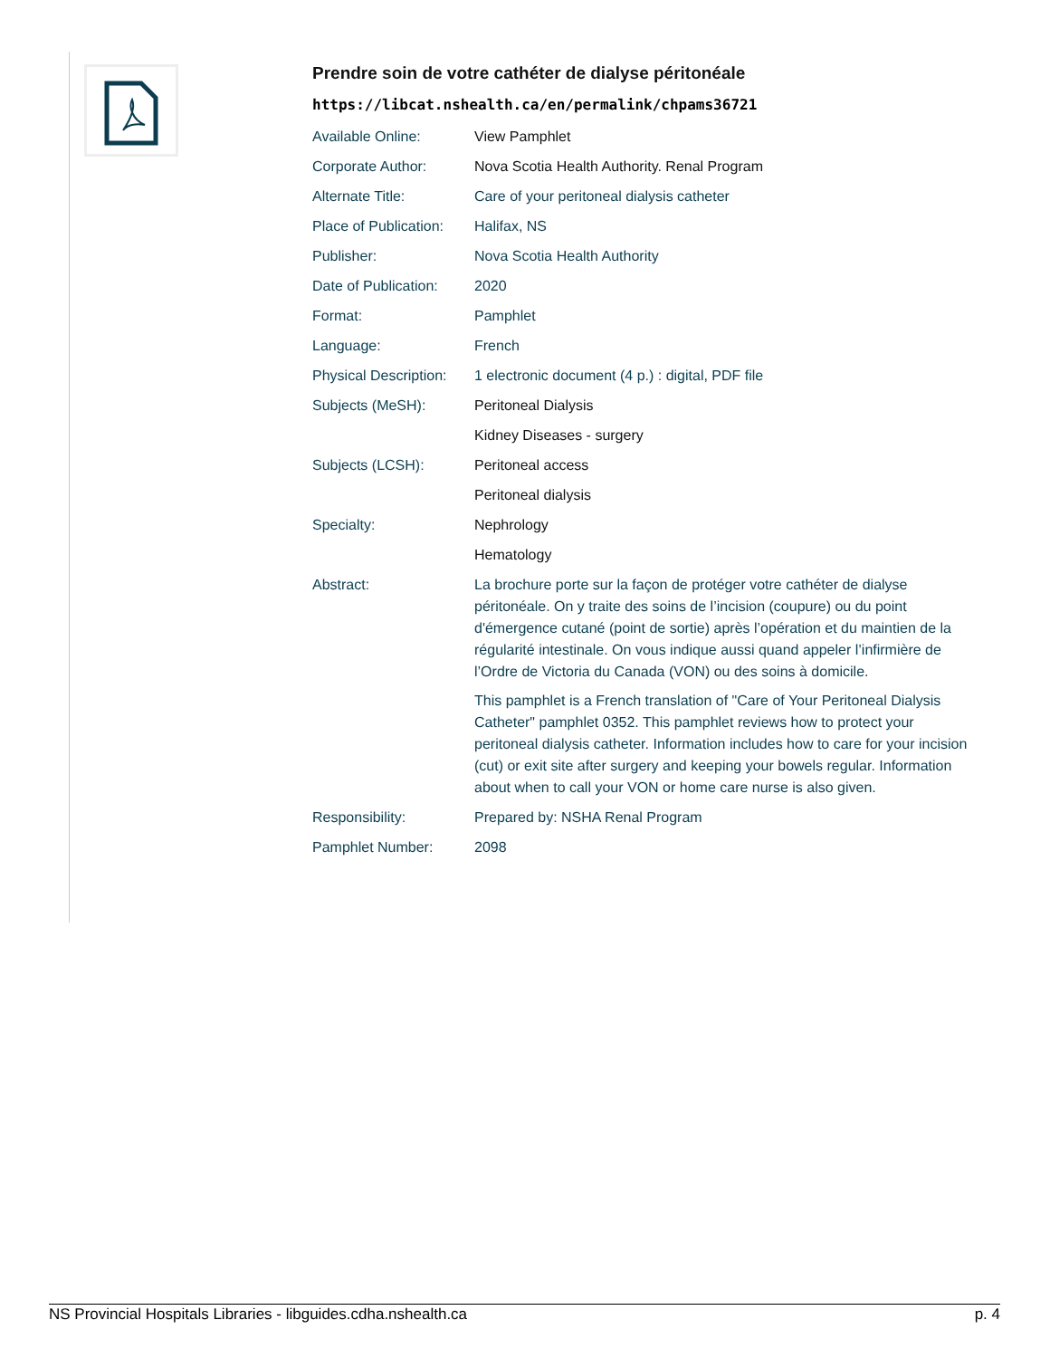Prendre soin de votre cathéter de dialyse péritonéale
https://libcat.nshealth.ca/en/permalink/chpams36721
| Available Online: | View Pamphlet |
| Corporate Author: | Nova Scotia Health Authority. Renal Program |
| Alternate Title: | Care of your peritoneal dialysis catheter |
| Place of Publication: | Halifax, NS |
| Publisher: | Nova Scotia Health Authority |
| Date of Publication: | 2020 |
| Format: | Pamphlet |
| Language: | French |
| Physical Description: | 1 electronic document (4 p.) : digital, PDF file |
| Subjects (MeSH): | Peritoneal Dialysis |
| | Kidney Diseases - surgery |
| Subjects (LCSH): | Peritoneal access |
| | Peritoneal dialysis |
| Specialty: | Nephrology |
| | Hematology |
| Abstract: | La brochure porte sur la façon de protéger votre cathéter de dialyse péritonéale. On y traite des soins de l’incision (coupure) ou du point d'émergence cutané (point de sortie) après l’opération et du maintien de la régularité intestinale. On vous indique aussi quand appeler l’infirmière de l’Ordre de Victoria du Canada (VON) ou des soins à domicile. This pamphlet is a French translation of "Care of Your Peritoneal Dialysis Catheter" pamphlet 0352. This pamphlet reviews how to protect your peritoneal dialysis catheter. Information includes how to care for your incision (cut) or exit site after surgery and keeping your bowels regular. Information about when to call your VON or home care nurse is also given. |
| Responsibility: | Prepared by: NSHA Renal Program |
| Pamphlet Number: | 2098 |
NS Provincial Hospitals Libraries - libguides.cdha.nshealth.ca p. 4